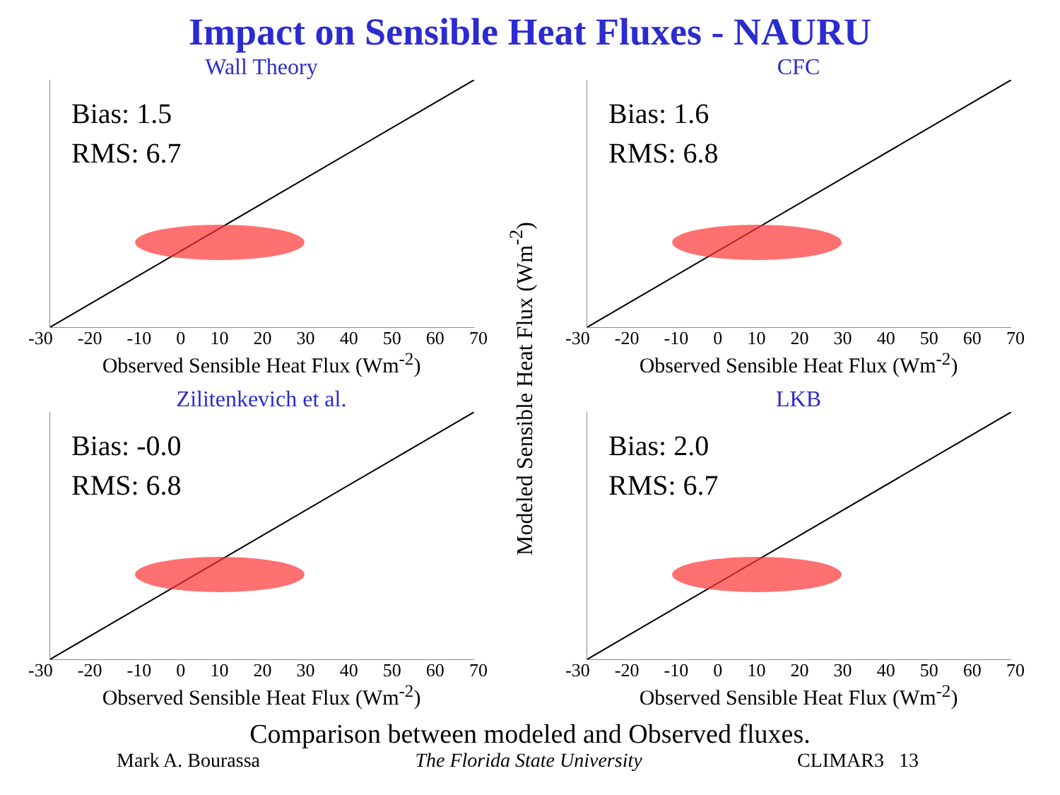Impact on Sensible Heat Fluxes - NAURU
Modeled Sensible Heat Flux (Wm<sup>-2</sup>)
Wall Theory
Bias: 1.5
RMS: 6.7
-30 -20 -10 0 10 20 30 40 50 60 70
Observed Sensible Heat Flux (Wm<sup>-2</sup>)
CFC
Bias: 1.6
RMS: 6.8
-30 -20 -10 0 10 20 30 40 50 60 70
Observed Sensible Heat Flux (Wm<sup>-2</sup>)
Zilitenkevich et al.
Bias: -0.0
RMS: 6.8
-30 -20 -10 0 10 20 30 40 50 60 70
Observed Sensible Heat Flux (Wm<sup>-2</sup>)
LKB
Bias: 2.0
RMS: 6.7
-30 -20 -10 0 10 20 30 40 50 60 70
Observed Sensible Heat Flux (Wm<sup>-2</sup>)
Comparison between modeled and Observed fluxes.
Mark A. Bourassa The Florida State University CLIMAR3 13